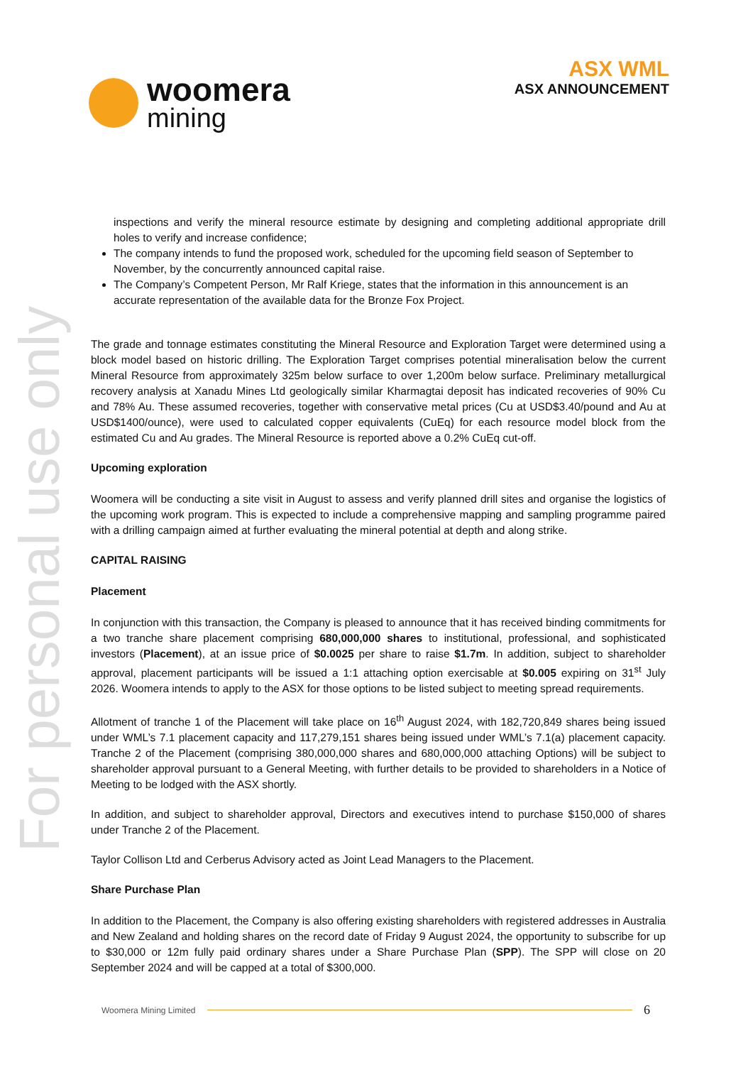woomera
mining
ASX WML
ASX ANNOUNCEMENT
For personal use only
inspections and verify the mineral resource estimate by designing and completing additional appropriate drill holes to verify and increase confidence;
The company intends to fund the proposed work, scheduled for the upcoming field season of September to November, by the concurrently announced capital raise.
The Company’s Competent Person, Mr Ralf Kriege, states that the information in this announcement is an accurate representation of the available data for the Bronze Fox Project.
The grade and tonnage estimates constituting the Mineral Resource and Exploration Target were determined using a block model based on historic drilling. The Exploration Target comprises potential mineralisation below the current Mineral Resource from approximately 325m below surface to over 1,200m below surface. Preliminary metallurgical recovery analysis at Xanadu Mines Ltd geologically similar Kharmagtai deposit has indicated recoveries of 90% Cu and 78% Au. These assumed recoveries, together with conservative metal prices (Cu at USD$3.40/pound and Au at USD$1400/ounce), were used to calculated copper equivalents (CuEq) for each resource model block from the estimated Cu and Au grades. The Mineral Resource is reported above a 0.2% CuEq cut-off.
Upcoming exploration
Woomera will be conducting a site visit in August to assess and verify planned drill sites and organise the logistics of the upcoming work program. This is expected to include a comprehensive mapping and sampling programme paired with a drilling campaign aimed at further evaluating the mineral potential at depth and along strike.
CAPITAL RAISING
Placement
In conjunction with this transaction, the Company is pleased to announce that it has received binding commitments for a two tranche share placement comprising 680,000,000 shares to institutional, professional, and sophisticated investors (Placement), at an issue price of $0.0025 per share to raise $1.7m. In addition, subject to shareholder approval, placement participants will be issued a 1:1 attaching option exercisable at $0.005 expiring on 31<sup>st</sup> July 2026. Woomera intends to apply to the ASX for those options to be listed subject to meeting spread requirements.
Allotment of tranche 1 of the Placement will take place on 16<sup>th</sup> August 2024, with 182,720,849 shares being issued under WML’s 7.1 placement capacity and 117,279,151 shares being issued under WML’s 7.1(a) placement capacity. Tranche 2 of the Placement (comprising 380,000,000 shares and 680,000,000 attaching Options) will be subject to shareholder approval pursuant to a General Meeting, with further details to be provided to shareholders in a Notice of Meeting to be lodged with the ASX shortly.
In addition, and subject to shareholder approval, Directors and executives intend to purchase $150,000 of shares under Tranche 2 of the Placement.
Taylor Collison Ltd and Cerberus Advisory acted as Joint Lead Managers to the Placement.
Share Purchase Plan
In addition to the Placement, the Company is also offering existing shareholders with registered addresses in Australia and New Zealand and holding shares on the record date of Friday 9 August 2024, the opportunity to subscribe for up to $30,000 or 12m fully paid ordinary shares under a Share Purchase Plan (SPP). The SPP will close on 20 September 2024 and will be capped at a total of $300,000.
Woomera Mining Limited 6